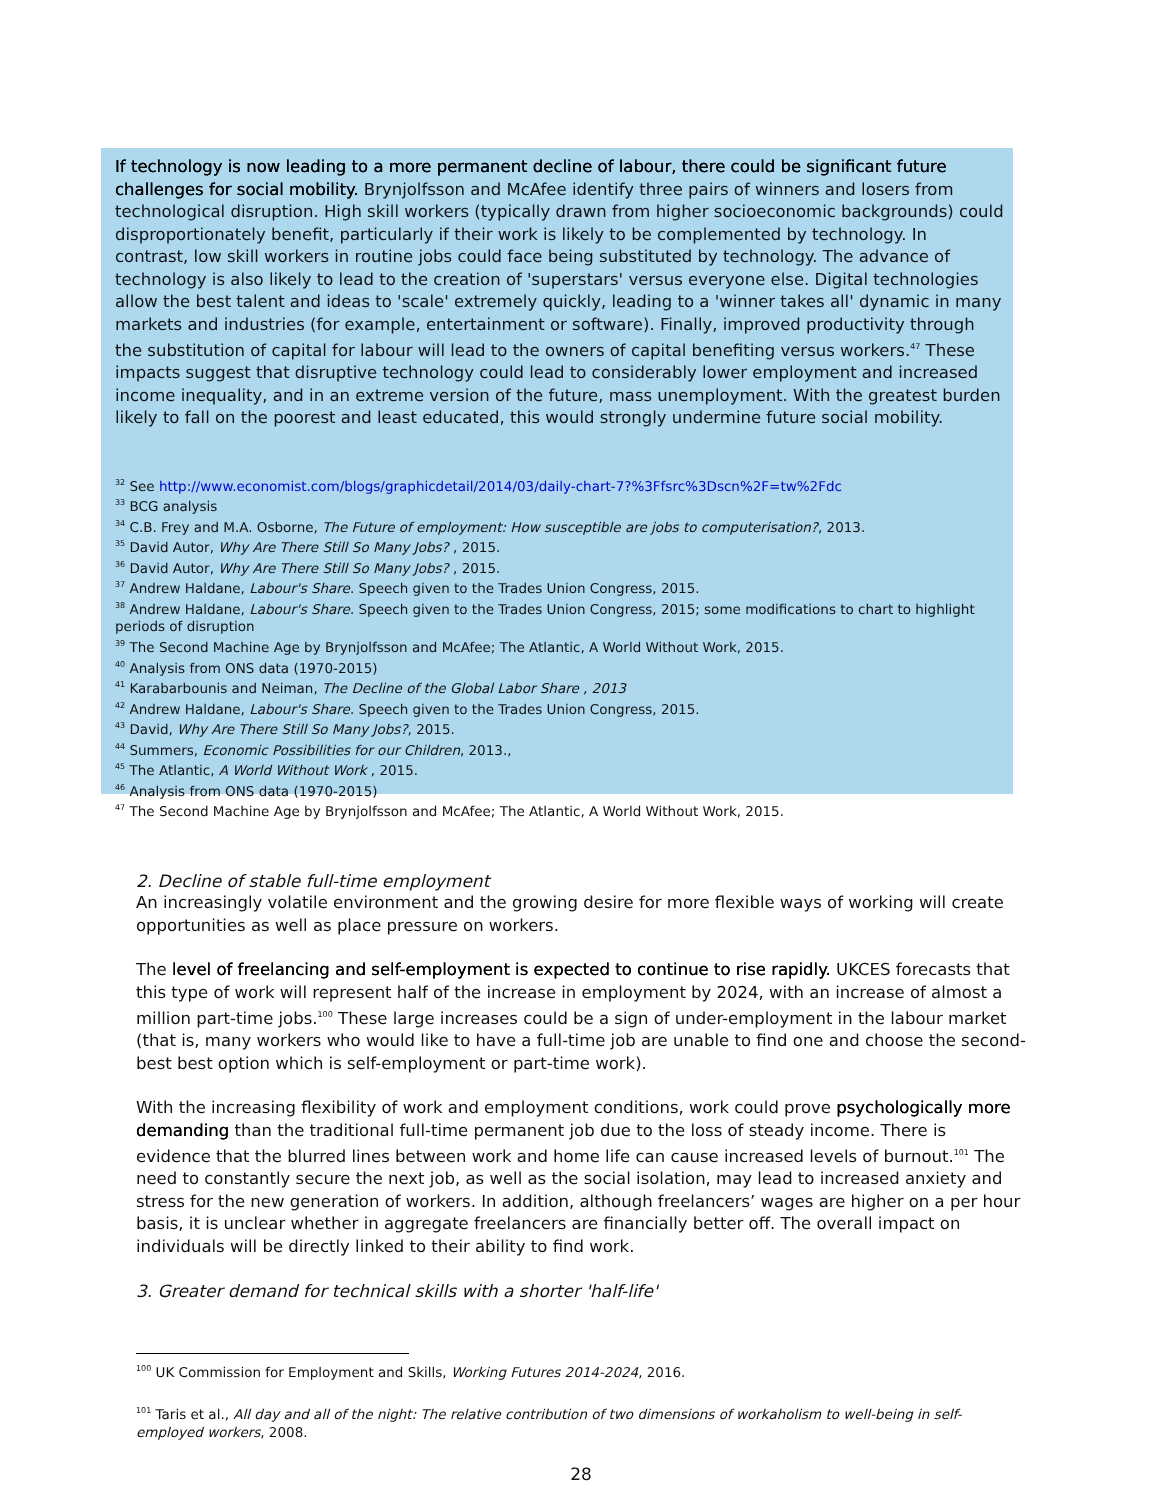If technology is now leading to a more permanent decline of labour, there could be significant future challenges for social mobility. Brynjolfsson and McAfee identify three pairs of winners and losers from technological disruption. High skill workers (typically drawn from higher socioeconomic backgrounds) could disproportionately benefit, particularly if their work is likely to be complemented by technology. In contrast, low skill workers in routine jobs could face being substituted by technology. The advance of technology is also likely to lead to the creation of 'superstars' versus everyone else. Digital technologies allow the best talent and ideas to 'scale' extremely quickly, leading to a 'winner takes all' dynamic in many markets and industries (for example, entertainment or software). Finally, improved productivity through the substitution of capital for labour will lead to the owners of capital benefiting versus workers.<sup>47</sup> These impacts suggest that disruptive technology could lead to considerably lower employment and increased income inequality, and in an extreme version of the future, mass unemployment. With the greatest burden likely to fall on the poorest and least educated, this would strongly undermine future social mobility.
<sup>32</sup> See http://www.economist.com/blogs/graphicdetail/2014/03/daily-chart-7?%3Ffsrc%3Dscn%2F=tw%2Fdc
<sup>33</sup> BCG analysis
<sup>34</sup> C.B. Frey and M.A. Osborne, The Future of employment: How susceptible are jobs to computerisation?, 2013.
<sup>35</sup> David Autor, Why Are There Still So Many Jobs? , 2015.
<sup>36</sup> David Autor, Why Are There Still So Many Jobs? , 2015.
<sup>37</sup> Andrew Haldane, Labour's Share. Speech given to the Trades Union Congress, 2015.
<sup>38</sup> Andrew Haldane, Labour's Share. Speech given to the Trades Union Congress, 2015; some modifications to chart to highlight periods of disruption
<sup>39</sup> The Second Machine Age by Brynjolfsson and McAfee; The Atlantic, A World Without Work, 2015.
<sup>40</sup> Analysis from ONS data (1970-2015)
<sup>41</sup> Karabarbounis and Neiman, The Decline of the Global Labor Share , 2013
<sup>42</sup> Andrew Haldane, Labour's Share. Speech given to the Trades Union Congress, 2015.
<sup>43</sup> David, Why Are There Still So Many Jobs?, 2015.
<sup>44</sup> Summers, Economic Possibilities for our Children, 2013.,
<sup>45</sup> The Atlantic, A World Without Work , 2015.
<sup>46</sup> Analysis from ONS data (1970-2015)
<sup>47</sup> The Second Machine Age by Brynjolfsson and McAfee; The Atlantic, A World Without Work, 2015.
2. Decline of stable full-time employment
An increasingly volatile environment and the growing desire for more flexible ways of working will create opportunities as well as place pressure on workers.
The level of freelancing and self-employment is expected to continue to rise rapidly. UKCES forecasts that this type of work will represent half of the increase in employment by 2024, with an increase of almost a million part-time jobs.<sup>100</sup> These large increases could be a sign of under-employment in the labour market (that is, many workers who would like to have a full-time job are unable to find one and choose the second-best best option which is self-employment or part-time work).
With the increasing flexibility of work and employment conditions, work could prove psychologically more demanding than the traditional full-time permanent job due to the loss of steady income. There is evidence that the blurred lines between work and home life can cause increased levels of burnout.<sup>101</sup> The need to constantly secure the next job, as well as the social isolation, may lead to increased anxiety and stress for the new generation of workers. In addition, although freelancers’ wages are higher on a per hour basis, it is unclear whether in aggregate freelancers are financially better off. The overall impact on individuals will be directly linked to their ability to find work.
3. Greater demand for technical skills with a shorter 'half-life'
<sup>100</sup> UK Commission for Employment and Skills, Working Futures 2014-2024, 2016.
<sup>101</sup> Taris et al., All day and all of the night: The relative contribution of two dimensions of workaholism to well-being in self-employed workers, 2008.
28